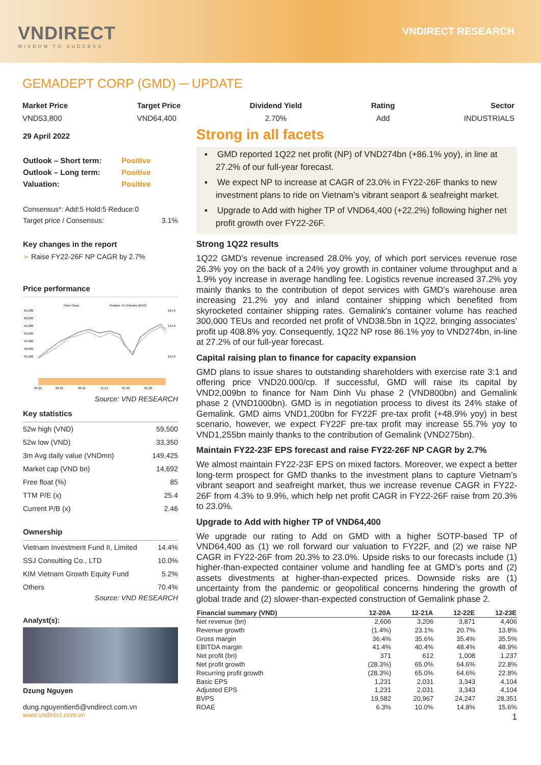VNDIRECT
WISDOM TO SUCCESS
VNDIRECT RESEARCH
GEMADEPT CORP (GMD) ─ UPDATE
Market Price
VND53,800
Target Price
VND64,400
Dividend Yield
2.70%
Rating
Add
Sector
INDUSTRIALS
29 April 2022
| Outlook – Short term: | Positive |
| Outlook – Long term: | Positive |
| Valuation: | Positive |
Consensus*: Add:5 Hold:5 Reduce:0
Target price / Consensus: 3.1%
Key changes in the report
➢ Raise FY22-26F NP CAGR by 2.7%
Price performance
Price Close
Relative To VNIndex (RHS)
65,000
60,000
55,000
50,000
45,000
40,000
35,000
164.0
144.0
104.0
04-21
06-21
08-21
11-21
01-22
03-22
Source: VND RESEARCH
Key statistics
| 52w high (VND) | 59,500 |
| 52w low (VND) | 33,350 |
| 3m Avg daily value (VNDmn) | 149,425 |
| Market cap (VND bn) | 14,692 |
| Free float (%) | 85 |
| TTM P/E (x) | 25.4 |
| Current P/B (x) | 2.46 |
Ownership
| Vietnam Investment Fund II, Limited | 14.4% |
| SSJ Consulting Co., LTD | 10.0% |
| KIM Vietnam Growth Equity Fund | 5.2% |
| Others | 70.4% |
Source: VND RESEARCH
Analyst(s):
Dzung Nguyen
dung.nguyentien5@vndirect.com.vn
www.vndirect.com.vn
Strong in all facets
▪ GMD reported 1Q22 net profit (NP) of VND274bn (+86.1% yoy), in line at 27.2% of our full-year forecast.
▪ We expect NP to increase at CAGR of 23.0% in FY22-26F thanks to new investment plans to ride on Vietnam’s vibrant seaport & seafreight market.
▪ Upgrade to Add with higher TP of VND64,400 (+22.2%) following higher net profit growth over FY22-26F.
Strong 1Q22 results
1Q22 GMD’s revenue increased 28.0% yoy, of which port services revenue rose 26.3% yoy on the back of a 24% yoy growth in container volume throughput and a 1.9% yoy increase in average handling fee. Logistics revenue increased 37.2% yoy mainly thanks to the contribution of depot services with GMD's warehouse area increasing 21.2% yoy and inland container shipping which benefited from skyrocketed container shipping rates. Gemalink's container volume has reached 300,000 TEUs and recorded net profit of VND38.5bn in 1Q22, bringing associates’ profit up 408.8% yoy. Consequently, 1Q22 NP rose 86.1% yoy to VND274bn, in-line at 27.2% of our full-year forecast.
Capital raising plan to finance for capacity expansion
GMD plans to issue shares to outstanding shareholders with exercise rate 3:1 and offering price VND20.000/cp. If successful, GMD will raise its capital by VND2,009bn to finance for Nam Dinh Vu phase 2 (VND800bn) and Gemalink phase 2 (VND1000bn). GMD is in negotiation process to divest its 24% stake of Gemalink. GMD aims VND1,200bn for FY22F pre-tax profit (+48.9% yoy) in best scenario, however, we expect FY22F pre-tax profit may increase 55.7% yoy to VND1,255bn mainly thanks to the contribution of Gemalink (VND275bn).
Maintain FY22-23F EPS forecast and raise FY22-26F NP CAGR by 2.7%
We almost maintain FY22-23F EPS on mixed factors. Moreover, we expect a better long-term prospect for GMD thanks to the investment plans to capture Vietnam’s vibrant seaport and seafreight market, thus we increase revenue CAGR in FY22-26F from 4.3% to 9.9%, which help net profit CAGR in FY22-26F raise from 20.3% to 23.0%.
Upgrade to Add with higher TP of VND64,400
We upgrade our rating to Add on GMD with a higher SOTP-based TP of VND64,400 as (1) we roll forward our valuation to FY22F, and (2) we raise NP CAGR in FY22-26F from 20.3% to 23.0%. Upside risks to our forecasts include (1) higher-than-expected container volume and handling fee at GMD’s ports and (2) assets divestments at higher-than-expected prices. Downside risks are (1) uncertainty from the pandemic or geopolitical concerns hindering the growth of global trade and (2) slower-than-expected construction of Gemalink phase 2.
| Financial summary (VND) | 12-20A | 12-21A | 12-22E | 12-23E |
| --- | --- | --- | --- | --- |
| Net revenue (bn) | 2,606 | 3,206 | 3,871 | 4,406 |
| Revenue growth | (1.4%) | 23.1% | 20.7% | 13.8% |
| Gross margin | 36.4% | 35.6% | 35.4% | 35.5% |
| EBITDA margin | 41.4% | 40.4% | 48.4% | 48.9% |
| Net profit (bn) | 371 | 612 | 1,008 | 1,237 |
| Net profit growth | (28.3%) | 65.0% | 64.6% | 22.8% |
| Recurring profit growth | (28.3%) | 65.0% | 64.6% | 22.8% |
| Basic EPS | 1,231 | 2,031 | 3,343 | 4,104 |
| Adjusted EPS | 1,231 | 2,031 | 3,343 | 4,104 |
| BVPS | 19,582 | 20,967 | 24,247 | 28,351 |
| ROAE | 6.3% | 10.0% | 14.8% | 15.6% |
1